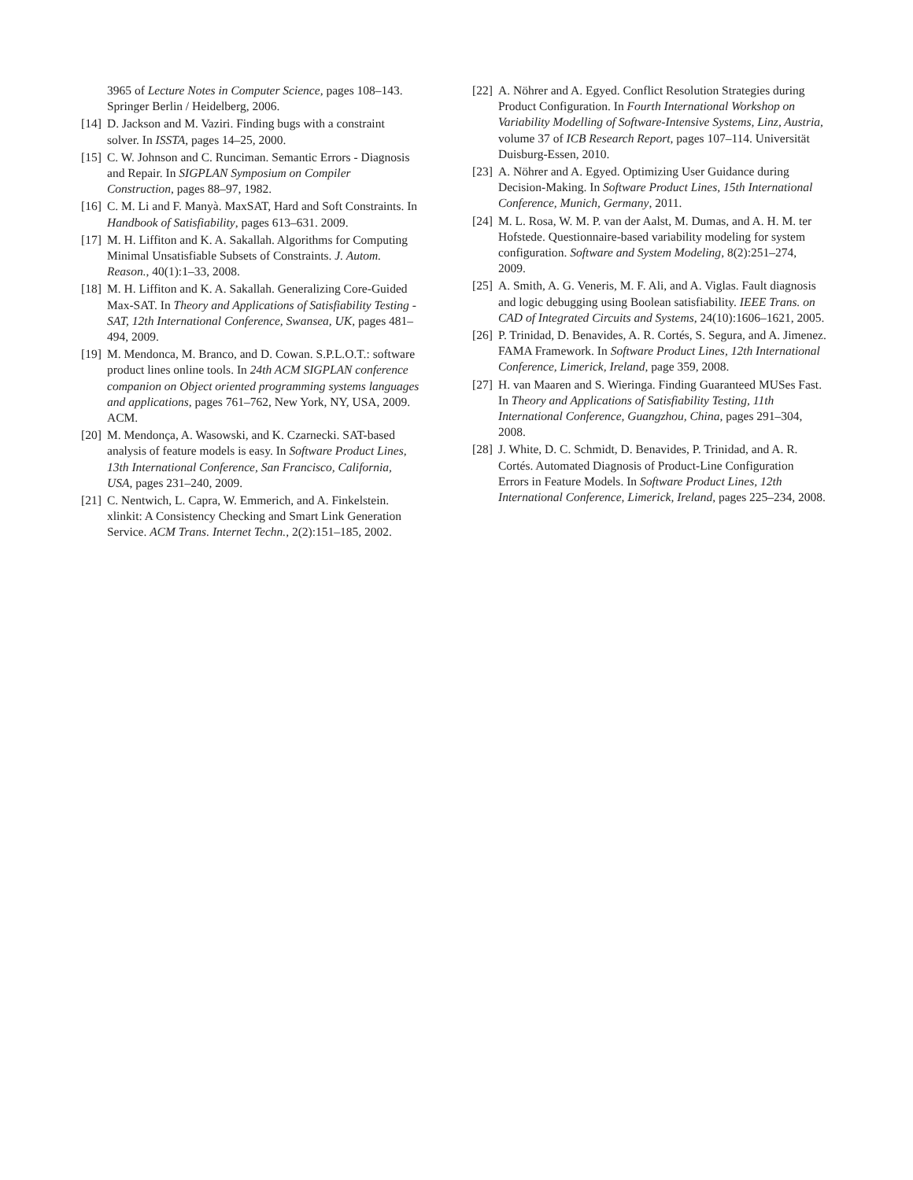3965 of Lecture Notes in Computer Science, pages 108–143. Springer Berlin / Heidelberg, 2006.
[14] D. Jackson and M. Vaziri. Finding bugs with a constraint solver. In ISSTA, pages 14–25, 2000.
[15] C. W. Johnson and C. Runciman. Semantic Errors - Diagnosis and Repair. In SIGPLAN Symposium on Compiler Construction, pages 88–97, 1982.
[16] C. M. Li and F. Manyà. MaxSAT, Hard and Soft Constraints. In Handbook of Satisfiability, pages 613–631. 2009.
[17] M. H. Liffiton and K. A. Sakallah. Algorithms for Computing Minimal Unsatisfiable Subsets of Constraints. J. Autom. Reason., 40(1):1–33, 2008.
[18] M. H. Liffiton and K. A. Sakallah. Generalizing Core-Guided Max-SAT. In Theory and Applications of Satisfiability Testing - SAT, 12th International Conference, Swansea, UK, pages 481–494, 2009.
[19] M. Mendonca, M. Branco, and D. Cowan. S.P.L.O.T.: software product lines online tools. In 24th ACM SIGPLAN conference companion on Object oriented programming systems languages and applications, pages 761–762, New York, NY, USA, 2009. ACM.
[20] M. Mendonça, A. Wasowski, and K. Czarnecki. SAT-based analysis of feature models is easy. In Software Product Lines, 13th International Conference, San Francisco, California, USA, pages 231–240, 2009.
[21] C. Nentwich, L. Capra, W. Emmerich, and A. Finkelstein. xlinkit: A Consistency Checking and Smart Link Generation Service. ACM Trans. Internet Techn., 2(2):151–185, 2002.
[22] A. Nöhrer and A. Egyed. Conflict Resolution Strategies during Product Configuration. In Fourth International Workshop on Variability Modelling of Software-Intensive Systems, Linz, Austria, volume 37 of ICB Research Report, pages 107–114. Universität Duisburg-Essen, 2010.
[23] A. Nöhrer and A. Egyed. Optimizing User Guidance during Decision-Making. In Software Product Lines, 15th International Conference, Munich, Germany, 2011.
[24] M. L. Rosa, W. M. P. van der Aalst, M. Dumas, and A. H. M. ter Hofstede. Questionnaire-based variability modeling for system configuration. Software and System Modeling, 8(2):251–274, 2009.
[25] A. Smith, A. G. Veneris, M. F. Ali, and A. Viglas. Fault diagnosis and logic debugging using Boolean satisfiability. IEEE Trans. on CAD of Integrated Circuits and Systems, 24(10):1606–1621, 2005.
[26] P. Trinidad, D. Benavides, A. R. Cortés, S. Segura, and A. Jimenez. FAMA Framework. In Software Product Lines, 12th International Conference, Limerick, Ireland, page 359, 2008.
[27] H. van Maaren and S. Wieringa. Finding Guaranteed MUSes Fast. In Theory and Applications of Satisfiability Testing, 11th International Conference, Guangzhou, China, pages 291–304, 2008.
[28] J. White, D. C. Schmidt, D. Benavides, P. Trinidad, and A. R. Cortés. Automated Diagnosis of Product-Line Configuration Errors in Feature Models. In Software Product Lines, 12th International Conference, Limerick, Ireland, pages 225–234, 2008.